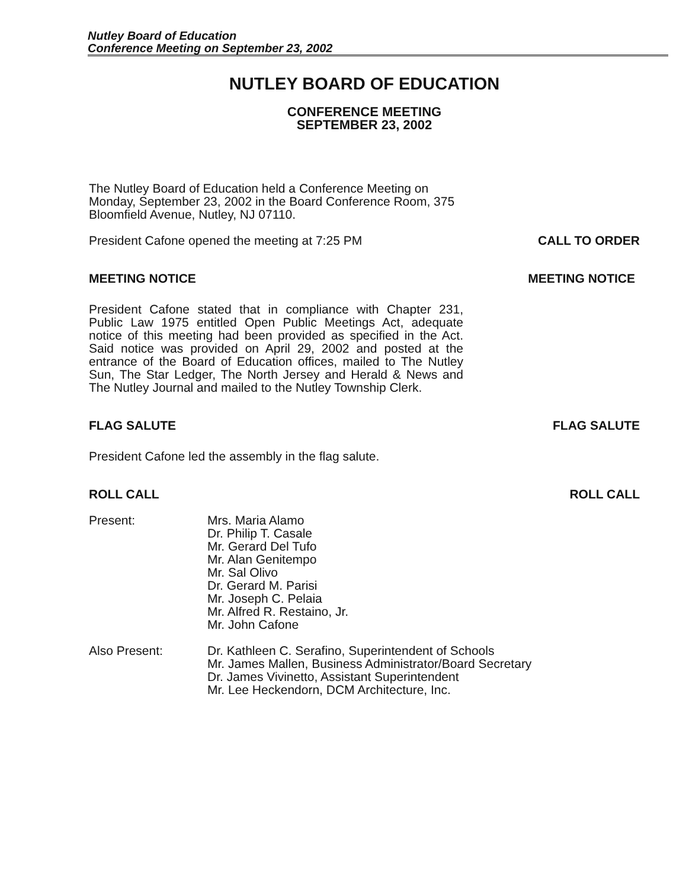Nutley Board of Education
Conference Meeting on September 23, 2002
NUTLEY BOARD OF EDUCATION
CONFERENCE MEETING
SEPTEMBER 23, 2002
The Nutley Board of Education held a Conference Meeting on Monday, September 23, 2002 in the Board Conference Room, 375 Bloomfield Avenue, Nutley, NJ 07110.
President Cafone opened the meeting at 7:25 PM CALL TO ORDER
MEETING NOTICE MEETING NOTICE
President Cafone stated that in compliance with Chapter 231, Public Law 1975 entitled Open Public Meetings Act, adequate notice of this meeting had been provided as specified in the Act. Said notice was provided on April 29, 2002 and posted at the entrance of the Board of Education offices, mailed to The Nutley Sun, The Star Ledger, The North Jersey and Herald & News and The Nutley Journal and mailed to the Nutley Township Clerk.
FLAG SALUTE FLAG SALUTE
President Cafone led the assembly in the flag salute.
ROLL CALL ROLL CALL
Present: Mrs. Maria Alamo
Dr. Philip T. Casale
Mr. Gerard Del Tufo
Mr. Alan Genitempo
Mr. Sal Olivo
Dr. Gerard M. Parisi
Mr. Joseph C. Pelaia
Mr. Alfred R. Restaino, Jr.
Mr. John Cafone
Also Present: Dr. Kathleen C. Serafino, Superintendent of Schools
Mr. James Mallen, Business Administrator/Board Secretary
Dr. James Vivinetto, Assistant Superintendent
Mr. Lee Heckendorn, DCM Architecture, Inc.